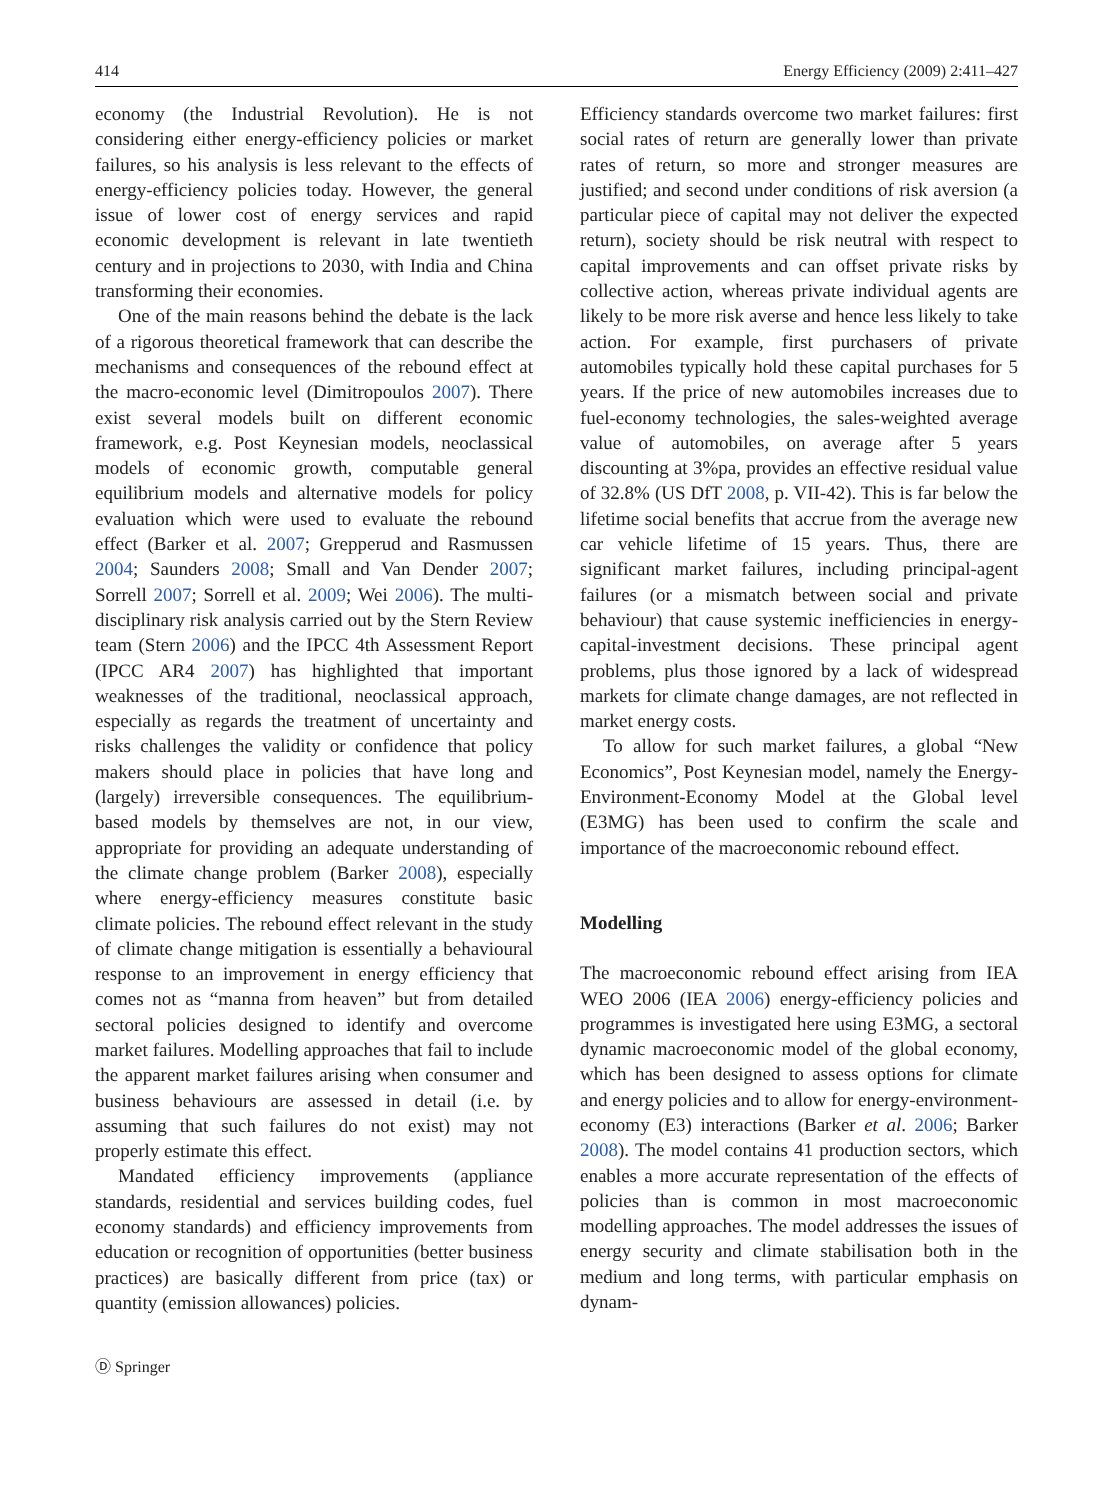414 Energy Efficiency (2009) 2:411–427
economy (the Industrial Revolution). He is not considering either energy-efficiency policies or market failures, so his analysis is less relevant to the effects of energy-efficiency policies today. However, the general issue of lower cost of energy services and rapid economic development is relevant in late twentieth century and in projections to 2030, with India and China transforming their economies.
One of the main reasons behind the debate is the lack of a rigorous theoretical framework that can describe the mechanisms and consequences of the rebound effect at the macro-economic level (Dimitropoulos 2007). There exist several models built on different economic framework, e.g. Post Keynesian models, neoclassical models of economic growth, computable general equilibrium models and alternative models for policy evaluation which were used to evaluate the rebound effect (Barker et al. 2007; Grepperud and Rasmussen 2004; Saunders 2008; Small and Van Dender 2007; Sorrell 2007; Sorrell et al. 2009; Wei 2006). The multi-disciplinary risk analysis carried out by the Stern Review team (Stern 2006) and the IPCC 4th Assessment Report (IPCC AR4 2007) has highlighted that important weaknesses of the traditional, neoclassical approach, especially as regards the treatment of uncertainty and risks challenges the validity or confidence that policy makers should place in policies that have long and (largely) irreversible consequences. The equilibrium-based models by themselves are not, in our view, appropriate for providing an adequate understanding of the climate change problem (Barker 2008), especially where energy-efficiency measures constitute basic climate policies. The rebound effect relevant in the study of climate change mitigation is essentially a behavioural response to an improvement in energy efficiency that comes not as “manna from heaven” but from detailed sectoral policies designed to identify and overcome market failures. Modelling approaches that fail to include the apparent market failures arising when consumer and business behaviours are assessed in detail (i.e. by assuming that such failures do not exist) may not properly estimate this effect.
Mandated efficiency improvements (appliance standards, residential and services building codes, fuel economy standards) and efficiency improvements from education or recognition of opportunities (better business practices) are basically different from price (tax) or quantity (emission allowances) policies.
Efficiency standards overcome two market failures: first social rates of return are generally lower than private rates of return, so more and stronger measures are justified; and second under conditions of risk aversion (a particular piece of capital may not deliver the expected return), society should be risk neutral with respect to capital improvements and can offset private risks by collective action, whereas private individual agents are likely to be more risk averse and hence less likely to take action. For example, first purchasers of private automobiles typically hold these capital purchases for 5 years. If the price of new automobiles increases due to fuel-economy technologies, the sales-weighted average value of automobiles, on average after 5 years discounting at 3%pa, provides an effective residual value of 32.8% (US DfT 2008, p. VII-42). This is far below the lifetime social benefits that accrue from the average new car vehicle lifetime of 15 years. Thus, there are significant market failures, including principal-agent failures (or a mismatch between social and private behaviour) that cause systemic inefficiencies in energy-capital-investment decisions. These principal agent problems, plus those ignored by a lack of widespread markets for climate change damages, are not reflected in market energy costs.
To allow for such market failures, a global “New Economics”, Post Keynesian model, namely the Energy-Environment-Economy Model at the Global level (E3MG) has been used to confirm the scale and importance of the macroeconomic rebound effect.
Modelling
The macroeconomic rebound effect arising from IEA WEO 2006 (IEA 2006) energy-efficiency policies and programmes is investigated here using E3MG, a sectoral dynamic macroeconomic model of the global economy, which has been designed to assess options for climate and energy policies and to allow for energy-environment-economy (E3) interactions (Barker et al. 2006; Barker 2008). The model contains 41 production sectors, which enables a more accurate representation of the effects of policies than is common in most macroeconomic modelling approaches. The model addresses the issues of energy security and climate stabilisation both in the medium and long terms, with particular emphasis on dynam-
Ⓓ Springer